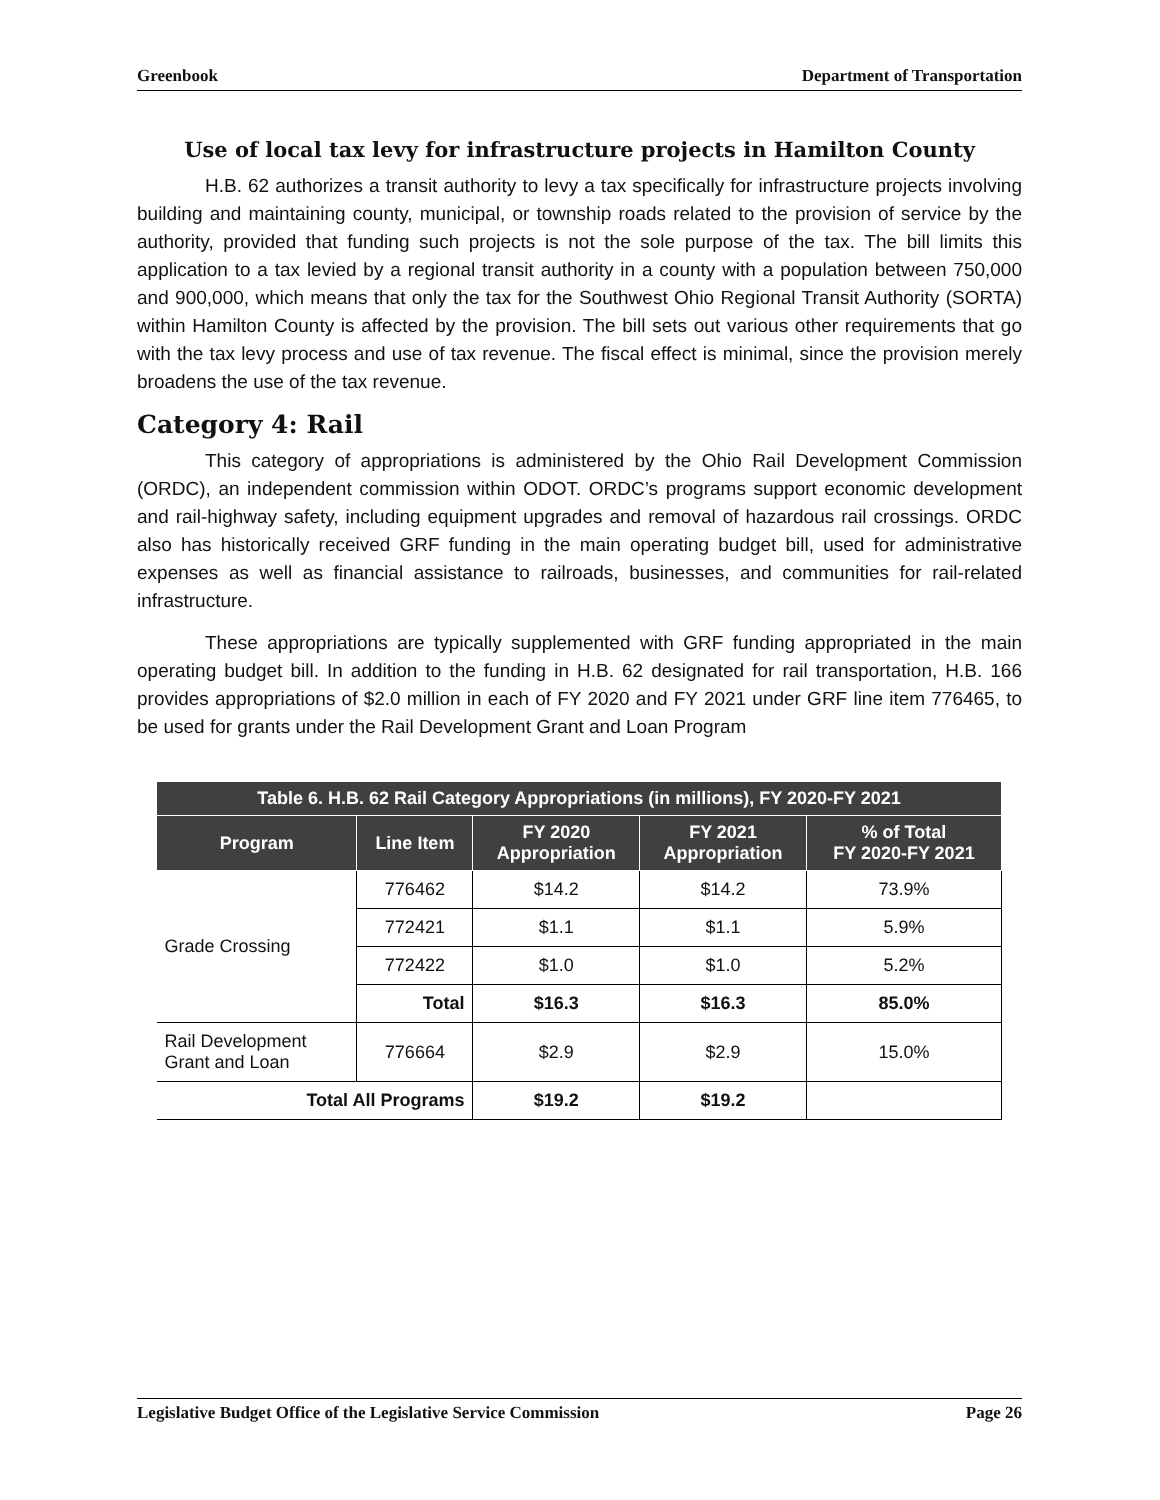Greenbook Department of Transportation
Use of local tax levy for infrastructure projects in Hamilton County
H.B. 62 authorizes a transit authority to levy a tax specifically for infrastructure projects involving building and maintaining county, municipal, or township roads related to the provision of service by the authority, provided that funding such projects is not the sole purpose of the tax. The bill limits this application to a tax levied by a regional transit authority in a county with a population between 750,000 and 900,000, which means that only the tax for the Southwest Ohio Regional Transit Authority (SORTA) within Hamilton County is affected by the provision. The bill sets out various other requirements that go with the tax levy process and use of tax revenue. The fiscal effect is minimal, since the provision merely broadens the use of the tax revenue.
Category 4: Rail
This category of appropriations is administered by the Ohio Rail Development Commission (ORDC), an independent commission within ODOT. ORDC’s programs support economic development and rail-highway safety, including equipment upgrades and removal of hazardous rail crossings. ORDC also has historically received GRF funding in the main operating budget bill, used for administrative expenses as well as financial assistance to railroads, businesses, and communities for rail-related infrastructure.
These appropriations are typically supplemented with GRF funding appropriated in the main operating budget bill. In addition to the funding in H.B. 62 designated for rail transportation, H.B. 166 provides appropriations of $2.0 million in each of FY 2020 and FY 2021 under GRF line item 776465, to be used for grants under the Rail Development Grant and Loan Program
| Table 6. H.B. 62 Rail Category Appropriations (in millions), FY 2020-FY 2021 | | | | |
| --- | --- | --- | --- | --- |
| Program | Line Item | FY 2020 Appropriation | FY 2021 Appropriation | % of Total FY 2020-FY 2021 |
| Grade Crossing | 776462 | $14.2 | $14.2 | 73.9% |
| | 772421 | $1.1 | $1.1 | 5.9% |
| | 772422 | $1.0 | $1.0 | 5.2% |
| | Total | $16.3 | $16.3 | 85.0% |
| Rail Development Grant and Loan | 776664 | $2.9 | $2.9 | 15.0% |
| Total All Programs | | $19.2 | $19.2 | |
Legislative Budget Office of the Legislative Service Commission Page 26